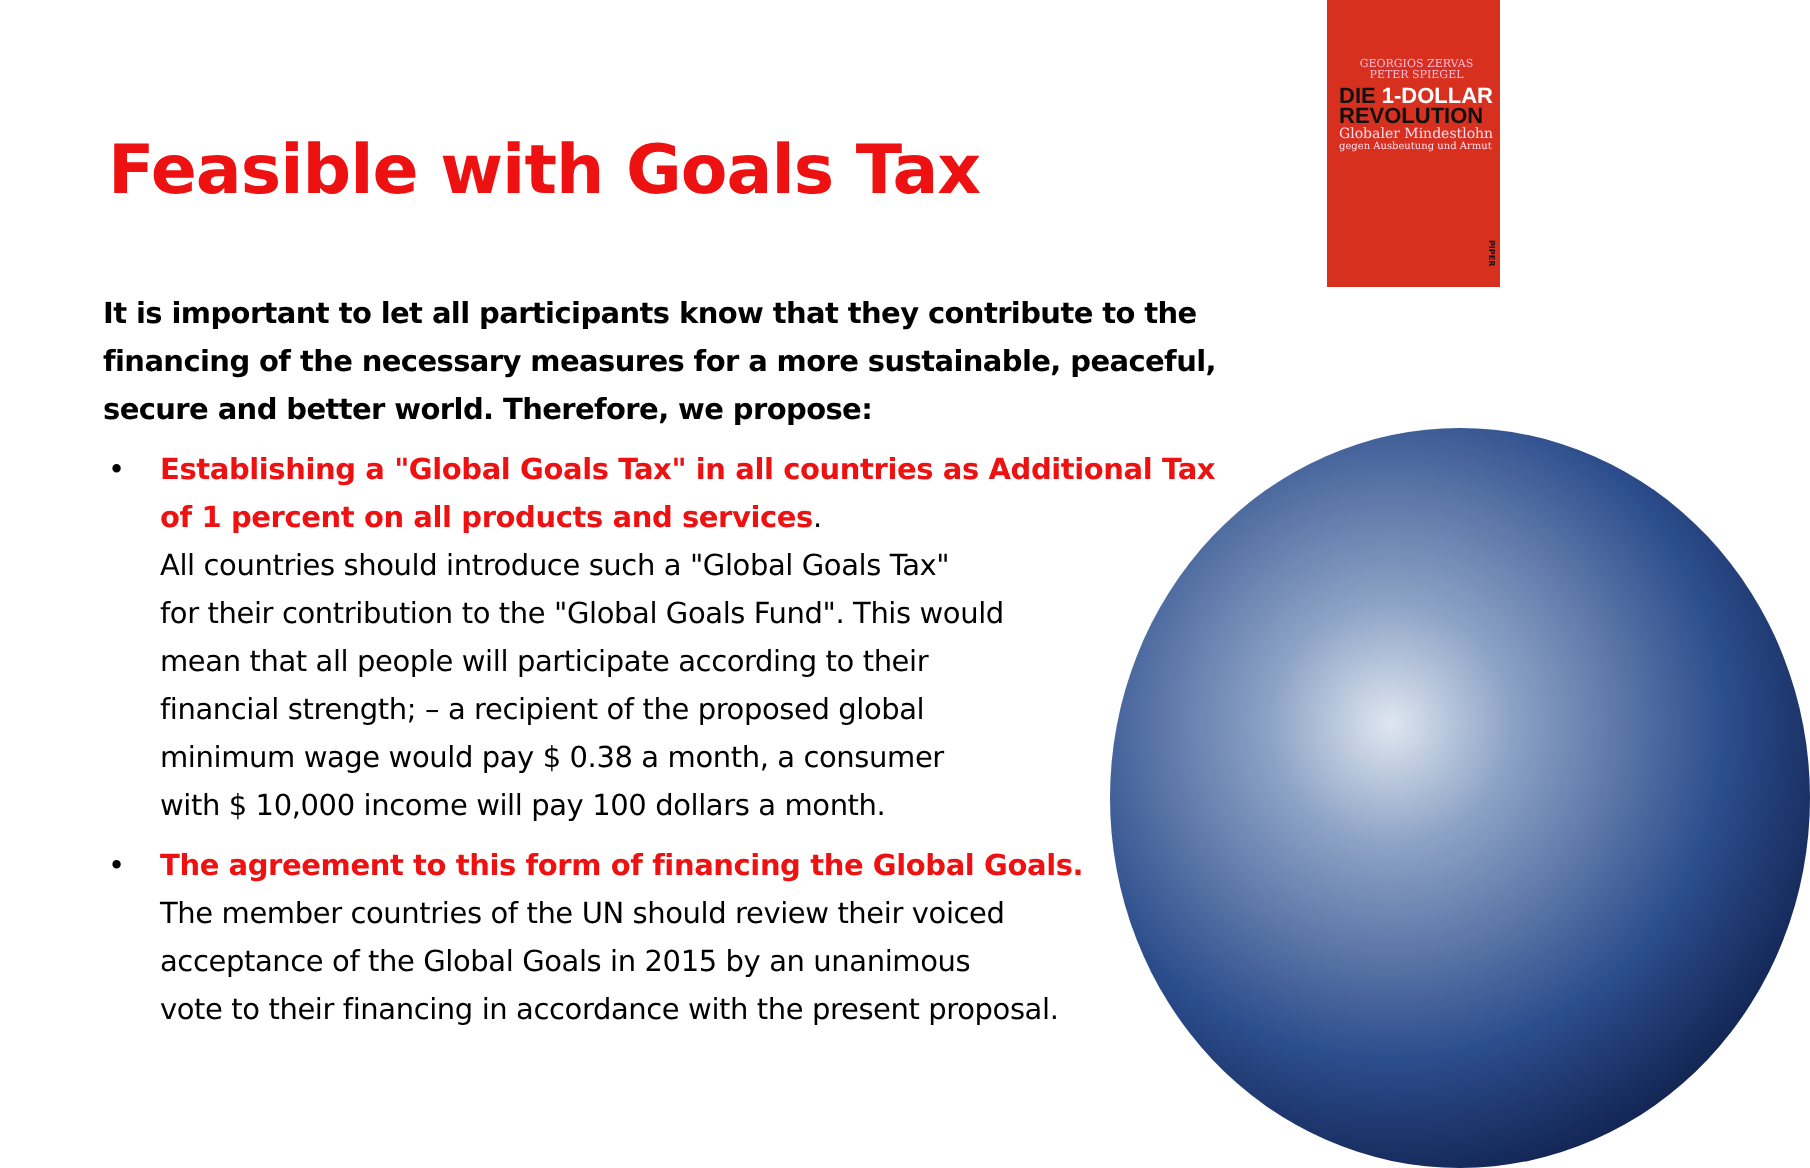GEORGIOS ZERVAS
PETER SPIEGEL
DIE 1-DOLLAR
REVOLUTION
Globaler Mindestlohn
gegen Ausbeutung und Armut
PIPER
Feasible with Goals Tax
It is important to let all participants know that they contribute to the financing of the necessary measures for a more sustainable, peaceful, secure and better world. Therefore, we propose:
• Establishing a "Global Goals Tax" in all countries as Additional Tax
of 1 percent on all products and services.
All countries should introduce such a "Global Goals Tax"
for their contribution to the "Global Goals Fund". This would
mean that all people will participate according to their
financial strength; – a recipient of the proposed global
minimum wage would pay $ 0.38 a month, a consumer
with $ 10,000 income will pay 100 dollars a month.
• The agreement to this form of financing the Global Goals.
The member countries of the UN should review their voiced
acceptance of the Global Goals in 2015 by an unanimous
vote to their financing in accordance with the present proposal.